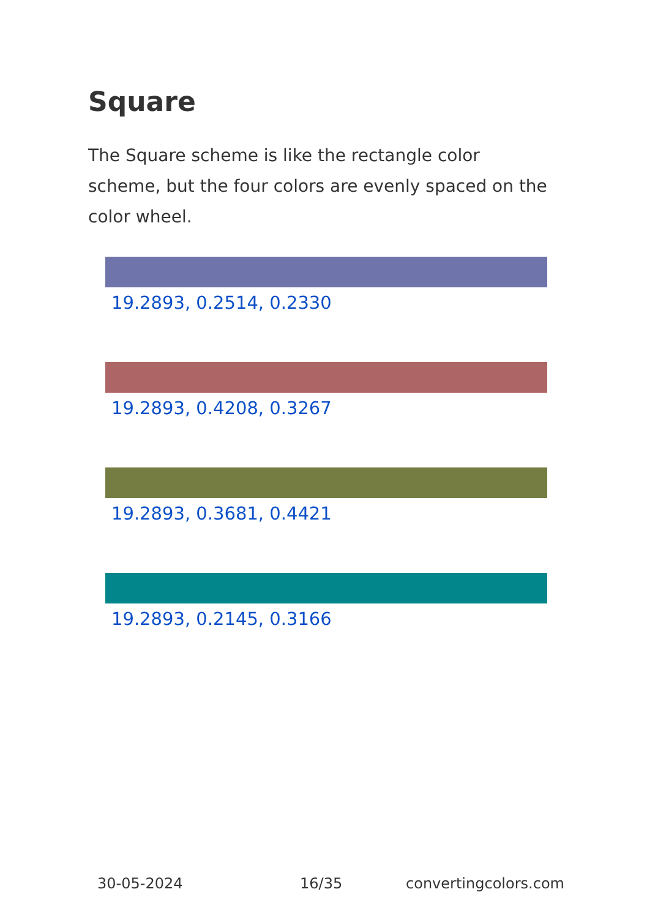Square
The Square scheme is like the rectangle color scheme, but the four colors are evenly spaced on the color wheel.
19.2893, 0.2514, 0.2330
19.2893, 0.4208, 0.3267
19.2893, 0.3681, 0.4421
19.2893, 0.2145, 0.3166
30-05-2024 16/35 convertingcolors.com